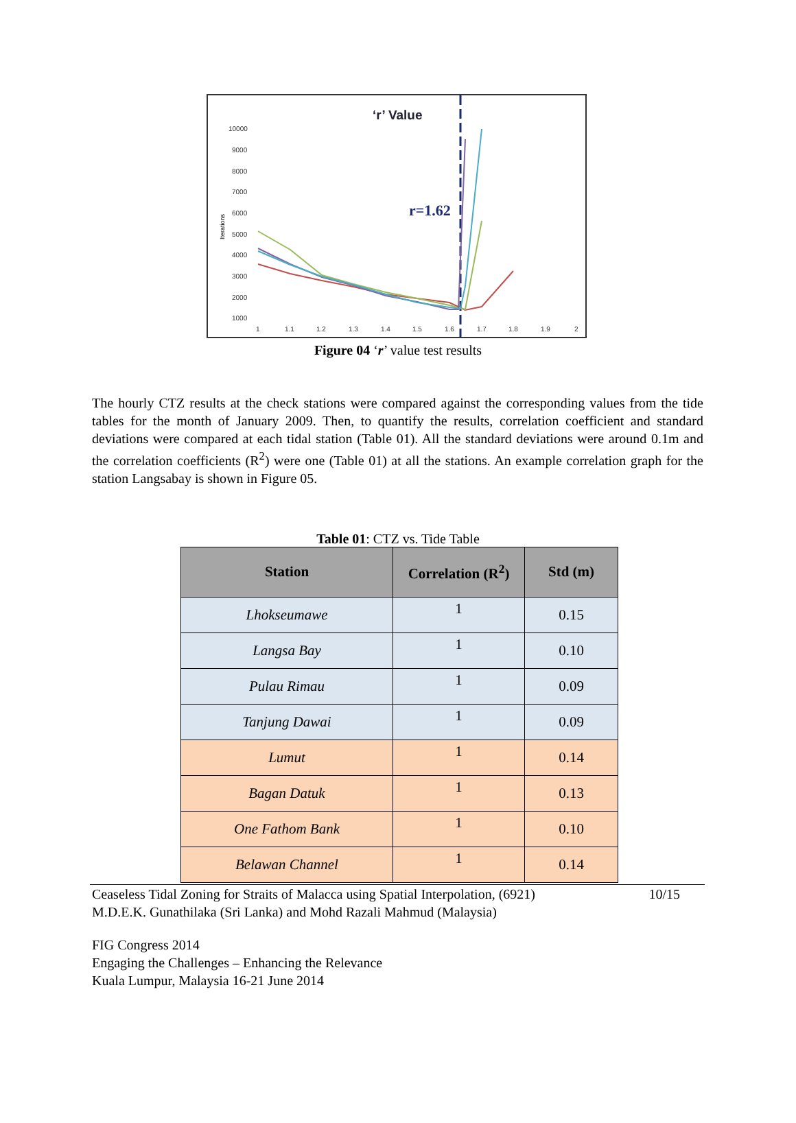‘r’ Value
10000
9000
8000
7000
6000
5000
4000
3000
2000
1000
1
1.1
1.2
1.3
1.4
1.5
1.6
1.7
1.8
1.9
2
Iterations
r=1.62
Figure 04 ‘r’ value test results
The hourly CTZ results at the check stations were compared against the corresponding values from the tide tables for the month of January 2009. Then, to quantify the results, correlation coefficient and standard deviations were compared at each tidal station (Table 01). All the standard deviations were around 0.1m and the correlation coefficients (R<sup>2</sup>) were one (Table 01) at all the stations. An example correlation graph for the station Langsabay is shown in Figure 05.
Table 01: CTZ vs. Tide Table
| Station | Correlation (R<sup>2</sup>) | Std (m) |
| --- | --- | --- |
| Lhokseumawe | 1 | 0.15 |
| Langsa Bay | 1 | 0.10 |
| Pulau Rimau | 1 | 0.09 |
| Tanjung Dawai | 1 | 0.09 |
| Lumut | 1 | 0.14 |
| Bagan Datuk | 1 | 0.13 |
| One Fathom Bank | 1 | 0.10 |
| Belawan Channel | 1 | 0.14 |
Ceaseless Tidal Zoning for Straits of Malacca using Spatial Interpolation, (6921)
M.D.E.K. Gunathilaka (Sri Lanka) and Mohd Razali Mahmud (Malaysia) 10/15
FIG Congress 2014
Engaging the Challenges – Enhancing the Relevance
Kuala Lumpur, Malaysia 16-21 June 2014